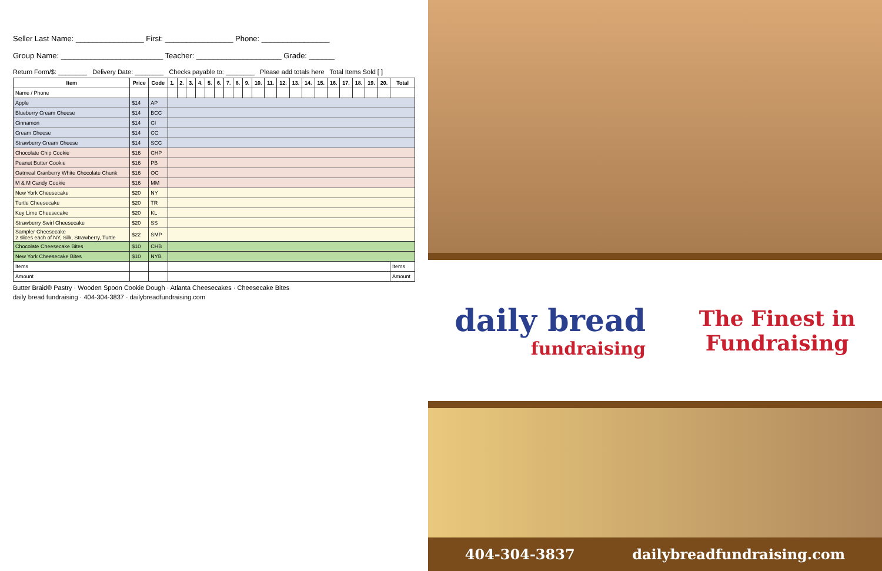Seller Last Name: ________________ First: ________________ Phone: ________________
Group Name: ________________________ Teacher: ____________________ Grade: ______
Return Form/$: ________ Delivery Date: ________ Checks payable to: ________ Please add totals here Total Items Sold [ ]
| Item | Price | Code | 1. | 2. | 3. | 4. | 5. | 6. | 7. | 8. | 9. | 10. | 11. | 12. | 13. | 14. | 15. | 16. | 17. | 18. | 19. | 20. | Total |
| --- | --- | --- | --- | --- | --- | --- | --- | --- | --- | --- | --- | --- | --- | --- | --- | --- | --- | --- | --- | --- | --- | --- | --- |
| Name / Phone | | | | | | | | | | | | | | | | | | | | | | | |
| Apple | $14 | AP | | | | | | | | | | | | | | | | | | | | | |
| Blueberry Cream Cheese | $14 | BCC | | | | | | | | | | | | | | | | | | | | | |
| Cinnamon | $14 | CI | | | | | | | | | | | | | | | | | | | | | |
| Cream Cheese | $14 | CC | | | | | | | | | | | | | | | | | | | | | |
| Strawberry Cream Cheese | $14 | SCC | | | | | | | | | | | | | | | | | | | | | |
| Chocolate Chip Cookie | $16 | CHP | | | | | | | | | | | | | | | | | | | | | |
| Peanut Butter Cookie | $16 | PB | | | | | | | | | | | | | | | | | | | | | |
| Oatmeal Cranberry White Chocolate Chunk | $16 | OC | | | | | | | | | | | | | | | | | | | | | |
| M & M Candy Cookie | $16 | MM | | | | | | | | | | | | | | | | | | | | | |
| New York Cheesecake | $20 | NY | | | | | | | | | | | | | | | | | | | | | |
| Turtle Cheesecake | $20 | TR | | | | | | | | | | | | | | | | | | | | | |
| Key Lime Cheesecake | $20 | KL | | | | | | | | | | | | | | | | | | | | | |
| Strawberry Swirl Cheesecake | $20 | SS | | | | | | | | | | | | | | | | | | | | | |
| Sampler Cheesecake 2 slices each of NY, Silk, Strawberry, Turtle | $22 | SMP | | | | | | | | | | | | | | | | | | | | | |
| Chocolate Cheesecake Bites | $10 | CHB | | | | | | | | | | | | | | | | | | | | | |
| New York Cheesecake Bites | $10 | NYB | | | | | | | | | | | | | | | | | | | | | |
| Items | | | | | | | | | | | | | | | | | | | | | | | Items |
| Amount | | | | | | | | | | | | | | | | | | | | | | | Amount |
Butter Braid® Pastry · Wooden Spoon Cookie Dough · Atlanta Cheesecakes · Cheesecake Bites
daily bread fundraising · 404-304-3837 · dailybreadfundraising.com
daily bread
fundraising
The Finest in
Fundraising
404-304-3837 dailybreadfundraising.com